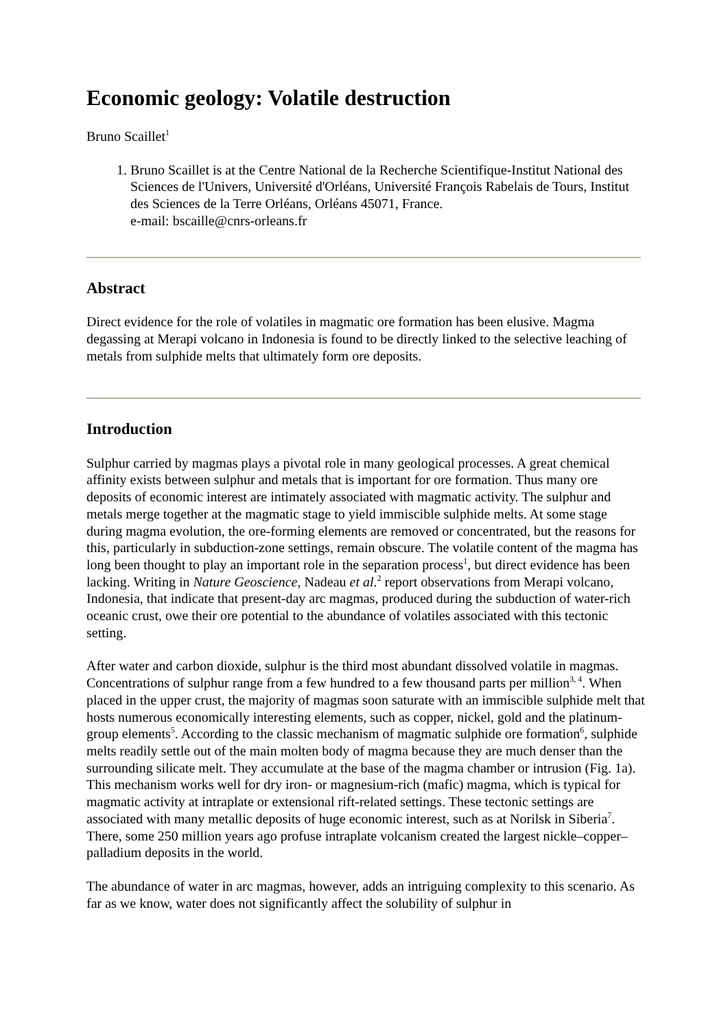Economic geology: Volatile destruction
Bruno Scaillet<sup>1</sup>
1. Bruno Scaillet is at the Centre National de la Recherche Scientifique-Institut National des Sciences de l'Univers, Université d'Orléans, Université François Rabelais de Tours, Institut des Sciences de la Terre Orléans, Orléans 45071, France.
e-mail: bscaille@cnrs-orleans.fr
Abstract
Direct evidence for the role of volatiles in magmatic ore formation has been elusive. Magma degassing at Merapi volcano in Indonesia is found to be directly linked to the selective leaching of metals from sulphide melts that ultimately form ore deposits.
Introduction
Sulphur carried by magmas plays a pivotal role in many geological processes. A great chemical affinity exists between sulphur and metals that is important for ore formation. Thus many ore deposits of economic interest are intimately associated with magmatic activity. The sulphur and metals merge together at the magmatic stage to yield immiscible sulphide melts. At some stage during magma evolution, the ore-forming elements are removed or concentrated, but the reasons for this, particularly in subduction-zone settings, remain obscure. The volatile content of the magma has long been thought to play an important role in the separation process<sup>1</sup>, but direct evidence has been lacking. Writing in Nature Geoscience, Nadeau et al.<sup>2</sup> report observations from Merapi volcano, Indonesia, that indicate that present-day arc magmas, produced during the subduction of water-rich oceanic crust, owe their ore potential to the abundance of volatiles associated with this tectonic setting.
After water and carbon dioxide, sulphur is the third most abundant dissolved volatile in magmas. Concentrations of sulphur range from a few hundred to a few thousand parts per million<sup>3, 4</sup>. When placed in the upper crust, the majority of magmas soon saturate with an immiscible sulphide melt that hosts numerous economically interesting elements, such as copper, nickel, gold and the platinum-group elements<sup>5</sup>. According to the classic mechanism of magmatic sulphide ore formation<sup>6</sup>, sulphide melts readily settle out of the main molten body of magma because they are much denser than the surrounding silicate melt. They accumulate at the base of the magma chamber or intrusion (Fig. 1a). This mechanism works well for dry iron- or magnesium-rich (mafic) magma, which is typical for magmatic activity at intraplate or extensional rift-related settings. These tectonic settings are associated with many metallic deposits of huge economic interest, such as at Norilsk in Siberia<sup>7</sup>. There, some 250 million years ago profuse intraplate volcanism created the largest nickle–copper–palladium deposits in the world.
The abundance of water in arc magmas, however, adds an intriguing complexity to this scenario. As far as we know, water does not significantly affect the solubility of sulphur in